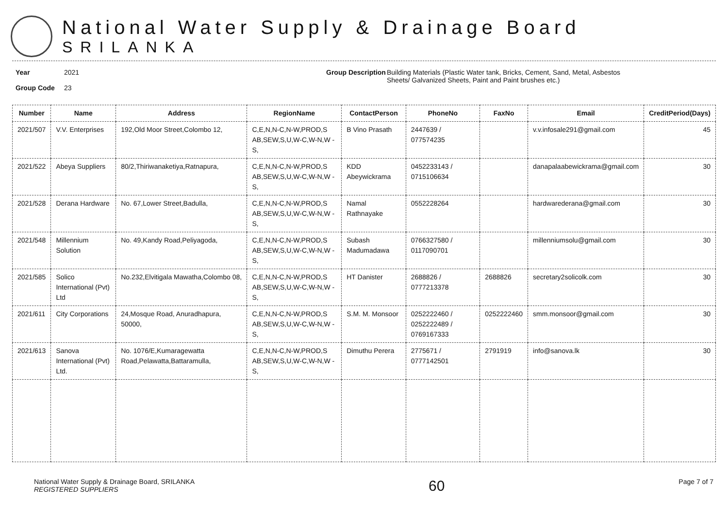National Water Supply & Drainage Board
SRILANKA
Year
Group Code
2021
23
Group Description
Building Materials (Plastic Water tank, Bricks, Cement, Sand, Metal, Asbestos
Sheets/ Galvanized Sheets, Paint and Paint brushes etc.)
| Number | Name | Address | RegionName | ContactPerson | PhoneNo | FaxNo | Email | CreditPeriod(Days) |
| --- | --- | --- | --- | --- | --- | --- | --- | --- |
| 2021/507 | V.V. Enterprises | 192,Old Moor Street,Colombo 12, | C,E,N,N-C,N-W,PROD,S AB,SEW,S,U,W-C,W-N,W -S, | B Vino Prasath | 2447639 / 077574235 | | v.v.infosale291@gmail.com | 45 |
| 2021/522 | Abeya Suppliers | 80/2,Thiriwanaketiya,Ratnapura, | C,E,N,N-C,N-W,PROD,S AB,SEW,S,U,W-C,W-N,W -S, | KDD Abeywickrama | 0452233143 / 0715106634 | | danapalaabewickrama@gmail.com | 30 |
| 2021/528 | Derana Hardware | No. 67,Lower Street,Badulla, | C,E,N,N-C,N-W,PROD,S AB,SEW,S,U,W-C,W-N,W -S, | Namal Rathnayake | 0552228264 | | hardwarederana@gmail.com | 30 |
| 2021/548 | Millennium Solution | No. 49,Kandy Road,Peliyagoda, | C,E,N,N-C,N-W,PROD,S AB,SEW,S,U,W-C,W-N,W -S, | Subash Madumadawa | 0766327580 / 0117090701 | | millenniumsolu@gmail.com | 30 |
| 2021/585 | Solico International (Pvt) Ltd | No.232,Elvitigala Mawatha,Colombo 08, | C,E,N,N-C,N-W,PROD,S AB,SEW,S,U,W-C,W-N,W -S, | HT Danister | 2688826 / 0777213378 | 2688826 | secretary2solicolk.com | 30 |
| 2021/611 | City Corporations | 24,Mosque Road, Anuradhapura, 50000, | C,E,N,N-C,N-W,PROD,S AB,SEW,S,U,W-C,W-N,W -S, | S.M. M. Monsoor | 0252222460 / 0252222489 / 0769167333 | 0252222460 | smm.monsoor@gmail.com | 30 |
| 2021/613 | Sanova International (Pvt) Ltd. | No. 1076/E,Kumaragewatta Road,Pelawatta,Battaramulla, | C,E,N,N-C,N-W,PROD,S AB,SEW,S,U,W-C,W-N,W -S, | Dimuthu Perera | 2775671 / 0777142501 | 2791919 | info@sanova.lk | 30 |
National Water Supply & Drainage Board, SRILANKA
REGISTERED SUPPLIERS
60
Page 7 of 7